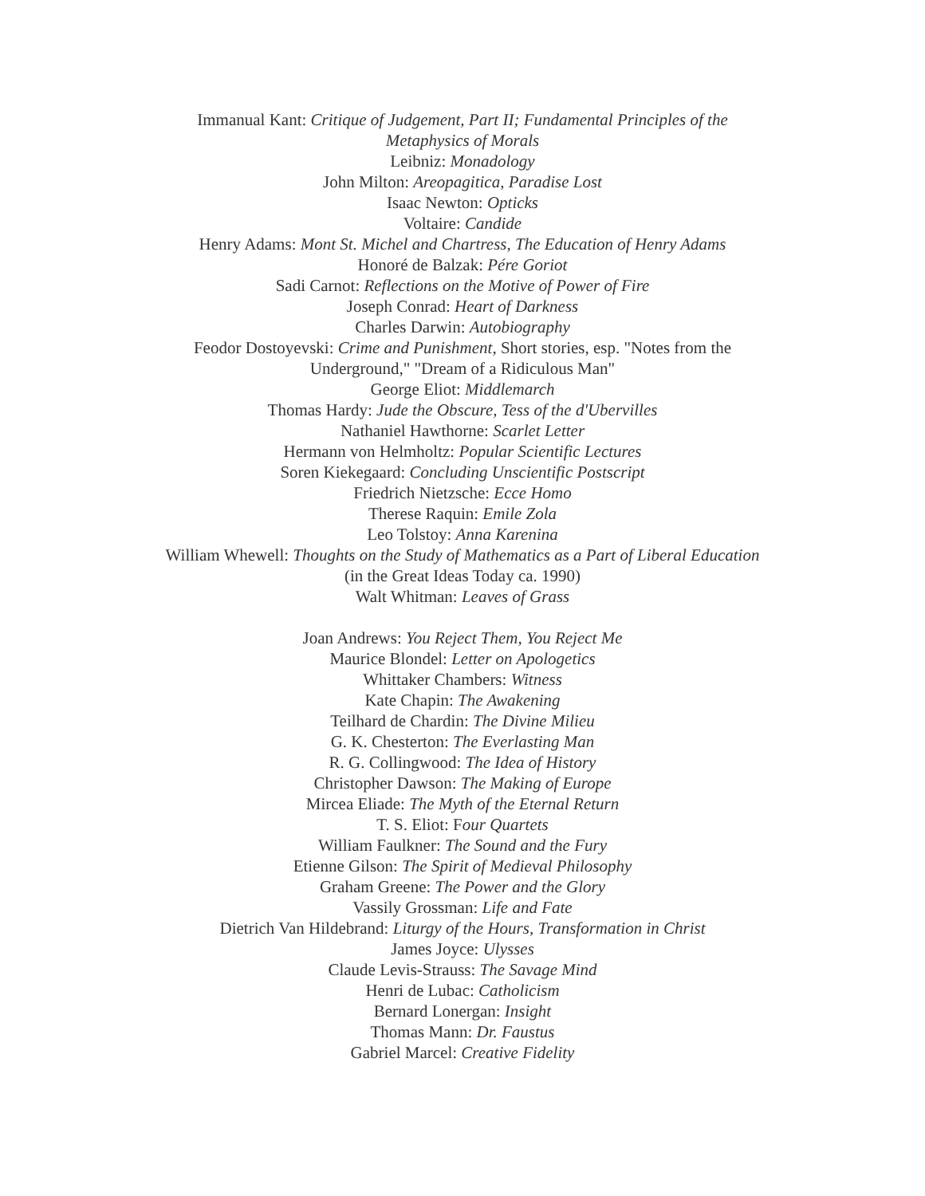Immanual Kant: Critique of Judgement, Part II; Fundamental Principles of the Metaphysics of Morals
Leibniz: Monadology
John Milton: Areopagitica, Paradise Lost
Isaac Newton: Opticks
Voltaire: Candide
Henry Adams: Mont St. Michel and Chartress, The Education of Henry Adams
Honoré de Balzak: Pére Goriot
Sadi Carnot: Reflections on the Motive of Power of Fire
Joseph Conrad: Heart of Darkness
Charles Darwin: Autobiography
Feodor Dostoyevski: Crime and Punishment, Short stories, esp. "Notes from the Underground," "Dream of a Ridiculous Man"
George Eliot: Middlemarch
Thomas Hardy: Jude the Obscure, Tess of the d'Ubervilles
Nathaniel Hawthorne: Scarlet Letter
Hermann von Helmholtz: Popular Scientific Lectures
Soren Kiekegaard: Concluding Unscientific Postscript
Friedrich Nietzsche: Ecce Homo
Therese Raquin: Emile Zola
Leo Tolstoy: Anna Karenina
William Whewell: Thoughts on the Study of Mathematics as a Part of Liberal Education
(in the Great Ideas Today ca. 1990)
Walt Whitman: Leaves of Grass
Joan Andrews: You Reject Them, You Reject Me
Maurice Blondel: Letter on Apologetics
Whittaker Chambers: Witness
Kate Chapin: The Awakening
Teilhard de Chardin: The Divine Milieu
G. K. Chesterton: The Everlasting Man
R. G. Collingwood: The Idea of History
Christopher Dawson: The Making of Europe
Mircea Eliade: The Myth of the Eternal Return
T. S. Eliot: Four Quartets
William Faulkner: The Sound and the Fury
Etienne Gilson: The Spirit of Medieval Philosophy
Graham Greene: The Power and the Glory
Vassily Grossman: Life and Fate
Dietrich Van Hildebrand: Liturgy of the Hours, Transformation in Christ
James Joyce: Ulysses
Claude Levis-Strauss: The Savage Mind
Henri de Lubac: Catholicism
Bernard Lonergan: Insight
Thomas Mann: Dr. Faustus
Gabriel Marcel: Creative Fidelity